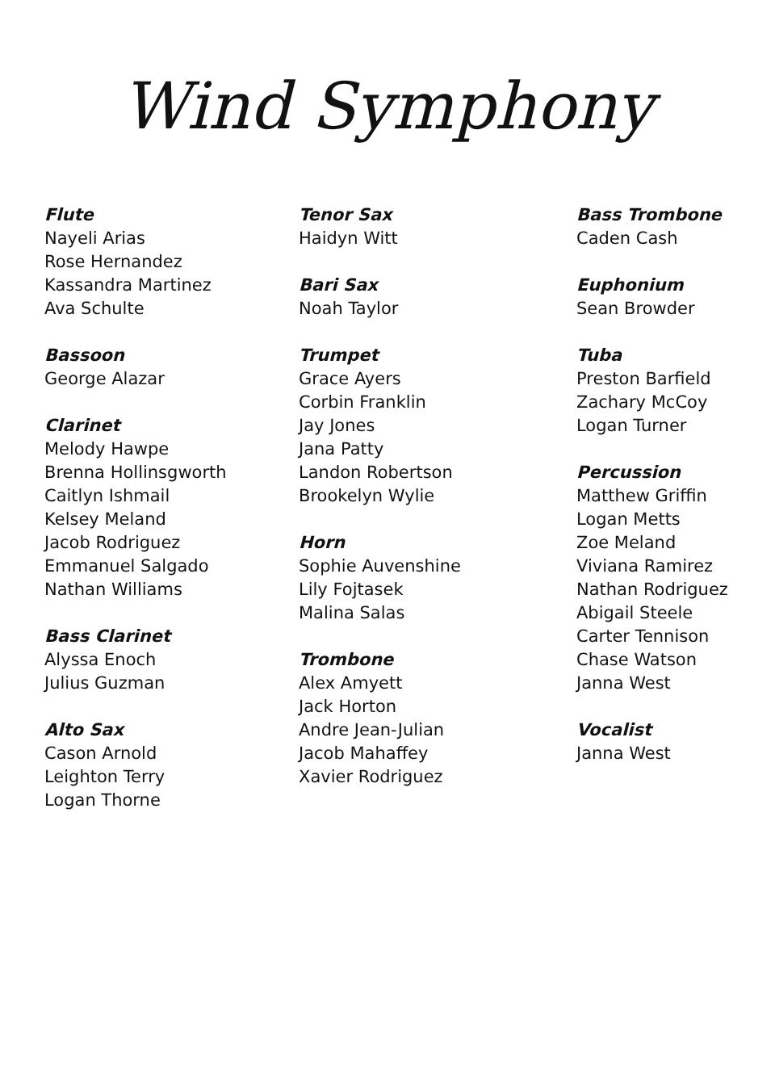Wind Symphony
Flute
Nayeli Arias
Rose Hernandez
Kassandra Martinez
Ava Schulte
Bassoon
George Alazar
Clarinet
Melody Hawpe
Brenna Hollinsgworth
Caitlyn Ishmail
Kelsey Meland
Jacob Rodriguez
Emmanuel Salgado
Nathan Williams
Bass Clarinet
Alyssa Enoch
Julius Guzman
Alto Sax
Cason Arnold
Leighton Terry
Logan Thorne
Tenor Sax
Haidyn Witt
Bari Sax
Noah Taylor
Trumpet
Grace Ayers
Corbin Franklin
Jay Jones
Jana Patty
Landon Robertson
Brookelyn Wylie
Horn
Sophie Auvenshine
Lily Fojtasek
Malina Salas
Trombone
Alex Amyett
Jack Horton
Andre Jean-Julian
Jacob Mahaffey
Xavier Rodriguez
Bass Trombone
Caden Cash
Euphonium
Sean Browder
Tuba
Preston Barfield
Zachary McCoy
Logan Turner
Percussion
Matthew Griffin
Logan Metts
Zoe Meland
Viviana Ramirez
Nathan Rodriguez
Abigail Steele
Carter Tennison
Chase Watson
Janna West
Vocalist
Janna West